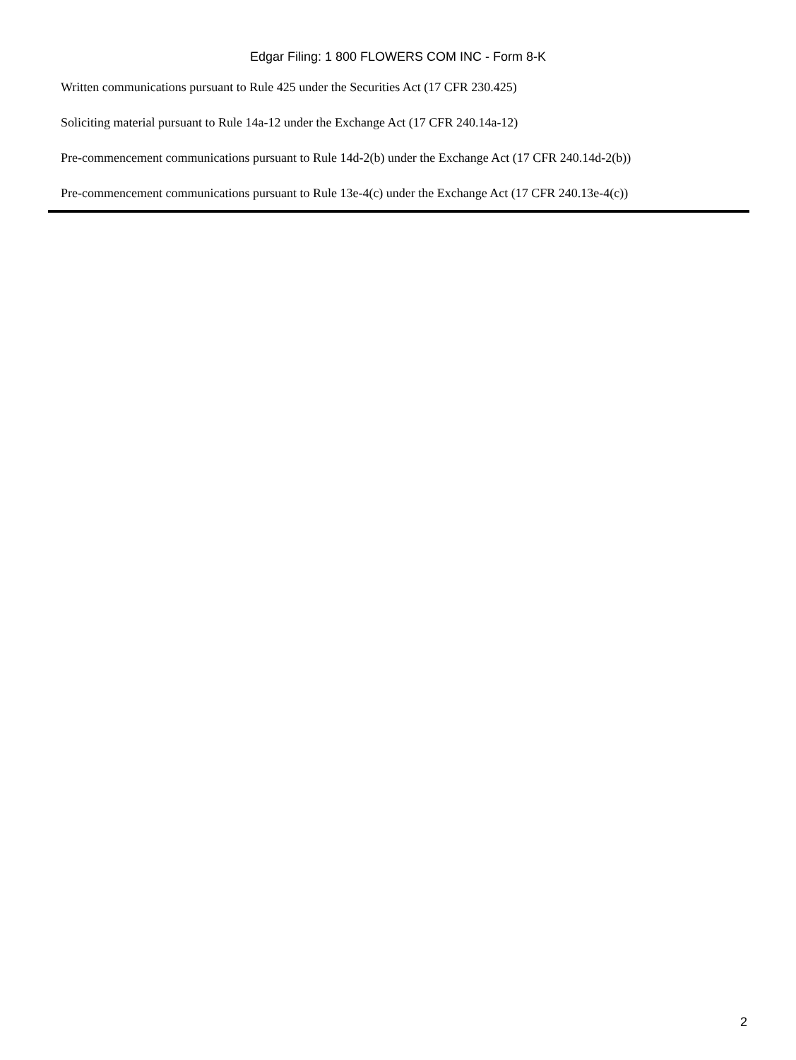Edgar Filing: 1 800 FLOWERS COM INC - Form 8-K
Written communications pursuant to Rule 425 under the Securities Act (17 CFR 230.425)
Soliciting material pursuant to Rule 14a-12 under the Exchange Act (17 CFR 240.14a-12)
Pre-commencement communications pursuant to Rule 14d-2(b) under the Exchange Act (17 CFR 240.14d-2(b))
Pre-commencement communications pursuant to Rule 13e-4(c) under the Exchange Act (17 CFR 240.13e-4(c))
2